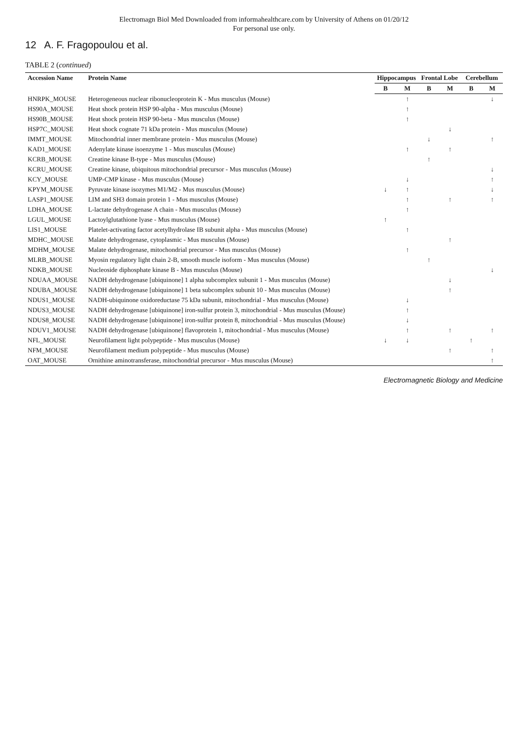Electromagn Biol Med Downloaded from informahealthcare.com by University of Athens on 01/20/12
For personal use only.
12 A. F. Fragopoulou et al.
TABLE 2 (continued)
| Accession Name | Protein Name | Hippocampus | | Frontal Lobe | | Cerebellum | |
| --- | --- | --- | --- | --- | --- | --- | --- |
| | | B | M | B | M | B | M |
| HNRPK_MOUSE | Heterogeneous nuclear ribonucleoprotein K - Mus musculus (Mouse) | | ↑ | | | | ↓ |
| HS90A_MOUSE | Heat shock protein HSP 90-alpha - Mus musculus (Mouse) | | ↑ | | | | |
| HS90B_MOUSE | Heat shock protein HSP 90-beta - Mus musculus (Mouse) | | ↑ | | | | |
| HSP7C_MOUSE | Heat shock cognate 71 kDa protein - Mus musculus (Mouse) | | | | ↓ | | |
| IMMT_MOUSE | Mitochondrial inner membrane protein - Mus musculus (Mouse) | | | ↓ | | | ↑ |
| KAD1_MOUSE | Adenylate kinase isoenzyme 1 - Mus musculus (Mouse) | | ↑ | | ↑ | | |
| KCRB_MOUSE | Creatine kinase B-type - Mus musculus (Mouse) | | | ↑ | | | |
| KCRU_MOUSE | Creatine kinase, ubiquitous mitochondrial precursor - Mus musculus (Mouse) | | | | | | ↓ |
| KCY_MOUSE | UMP-CMP kinase - Mus musculus (Mouse) | | ↓ | | | | ↑ |
| KPYM_MOUSE | Pyruvate kinase isozymes M1/M2 - Mus musculus (Mouse) | ↓ | ↑ | | | | ↓ |
| LASP1_MOUSE | LIM and SH3 domain protein 1 - Mus musculus (Mouse) | | ↑ | | ↑ | | ↑ |
| LDHA_MOUSE | L-lactate dehydrogenase A chain - Mus musculus (Mouse) | | ↑ | | | | |
| LGUL_MOUSE | Lactoylglutathione lyase - Mus musculus (Mouse) | ↑ | | | | | |
| LIS1_MOUSE | Platelet-activating factor acetylhydrolase IB subunit alpha - Mus musculus (Mouse) | | ↑ | | | | |
| MDHC_MOUSE | Malate dehydrogenase, cytoplasmic - Mus musculus (Mouse) | | | | ↑ | | |
| MDHM_MOUSE | Malate dehydrogenase, mitochondrial precursor - Mus musculus (Mouse) | | ↑ | | | | |
| MLRB_MOUSE | Myosin regulatory light chain 2-B, smooth muscle isoform - Mus musculus (Mouse) | | | ↑ | | | |
| NDKB_MOUSE | Nucleoside diphosphate kinase B - Mus musculus (Mouse) | | | | | | ↓ |
| NDUAA_MOUSE | NADH dehydrogenase [ubiquinone] 1 alpha subcomplex subunit 1 - Mus musculus (Mouse) | | | | ↓ | | |
| NDUBA_MOUSE | NADH dehydrogenase [ubiquinone] 1 beta subcomplex subunit 10 - Mus musculus (Mouse) | | | | ↑ | | |
| NDUS1_MOUSE | NADH-ubiquinone oxidoreductase 75 kDa subunit, mitochondrial - Mus musculus (Mouse) | | ↓ | | | | |
| NDUS3_MOUSE | NADH dehydrogenase [ubiquinone] iron-sulfur protein 3, mitochondrial - Mus musculus (Mouse) | | ↑ | | | | |
| NDUS8_MOUSE | NADH dehydrogenase [ubiquinone] iron-sulfur protein 8, mitochondrial - Mus musculus (Mouse) | | ↓ | | | | |
| NDUV1_MOUSE | NADH dehydrogenase [ubiquinone] flavoprotein 1, mitochondrial - Mus musculus (Mouse) | | ↑ | | ↑ | | ↑ |
| NFL_MOUSE | Neurofilament light polypeptide - Mus musculus (Mouse) | ↓ | ↓ | | | ↑ | |
| NFM_MOUSE | Neurofilament medium polypeptide - Mus musculus (Mouse) | | | | ↑ | | ↑ |
| OAT_MOUSE | Ornithine aminotransferase, mitochondrial precursor - Mus musculus (Mouse) | | | | | | ↑ |
Electromagnetic Biology and Medicine